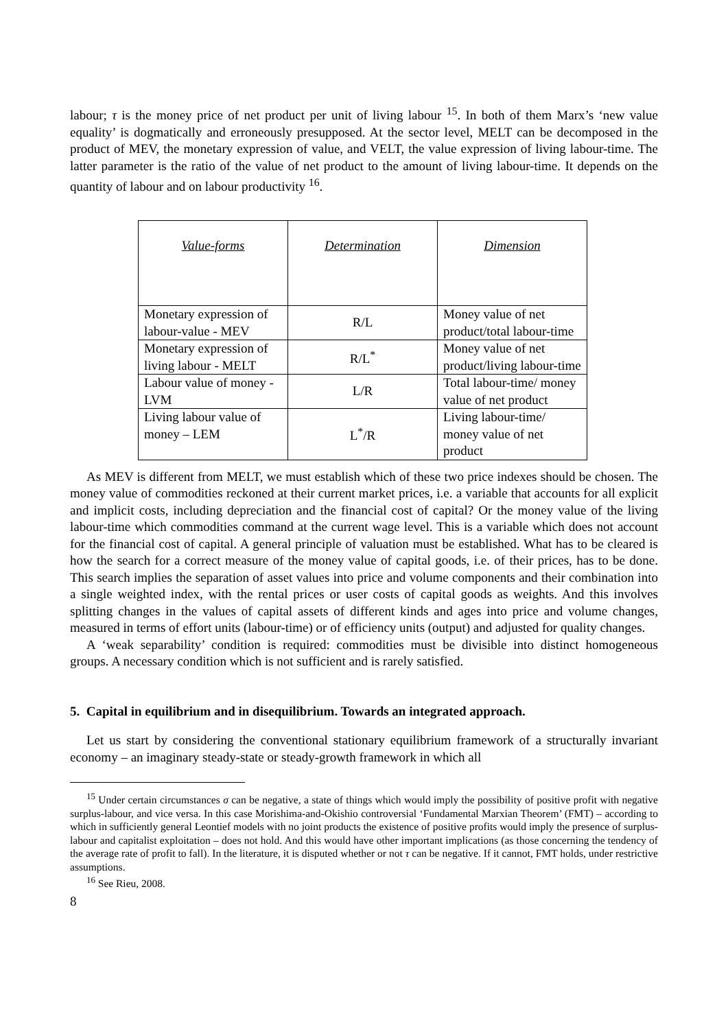labour; τ is the money price of net product per unit of living labour <sup>15</sup>. In both of them Marx’s ‘new value equality’ is dogmatically and erroneously presupposed. At the sector level, MELT can be decomposed in the product of MEV, the monetary expression of value, and VELT, the value expression of living labour-time. The latter parameter is the ratio of the value of net product to the amount of living labour-time. It depends on the quantity of labour and on labour productivity <sup>16</sup>.
| Value-forms | Determination | Dimension |
| --- | --- | --- |
| Monetary expression of labour-value - MEV | R/L | Money value of net product/total labour-time |
| Monetary expression of living labour - MELT | R/L<sup>*</sup> | Money value of net product/living labour-time |
| Labour value of money - LVM | L/R | Total labour-time/ money value of net product |
| Living labour value of money – LEM | L<sup>*</sup>/R | Living labour-time/ money value of net product |
As MEV is different from MELT, we must establish which of these two price indexes should be chosen. The money value of commodities reckoned at their current market prices, i.e. a variable that accounts for all explicit and implicit costs, including depreciation and the financial cost of capital? Or the money value of the living labour-time which commodities command at the current wage level. This is a variable which does not account for the financial cost of capital. A general principle of valuation must be established. What has to be cleared is how the search for a correct measure of the money value of capital goods, i.e. of their prices, has to be done. This search implies the separation of asset values into price and volume components and their combination into a single weighted index, with the rental prices or user costs of capital goods as weights. And this involves splitting changes in the values of capital assets of different kinds and ages into price and volume changes, measured in terms of effort units (labour-time) or of efficiency units (output) and adjusted for quality changes.
A ‘weak separability’ condition is required: commodities must be divisible into distinct homogeneous groups. A necessary condition which is not sufficient and is rarely satisfied.
5. Capital in equilibrium and in disequilibrium. Towards an integrated approach.
Let us start by considering the conventional stationary equilibrium framework of a structurally invariant economy – an imaginary steady-state or steady-growth framework in which all
<sup>15</sup> Under certain circumstances σ can be negative, a state of things which would imply the possibility of positive profit with negative surplus-labour, and vice versa. In this case Morishima-and-Okishio controversial ‘Fundamental Marxian Theorem’ (FMT) – according to which in sufficiently general Leontief models with no joint products the existence of positive profits would imply the presence of surplus-labour and capitalist exploitation – does not hold. And this would have other important implications (as those concerning the tendency of the average rate of profit to fall). In the literature, it is disputed whether or not τ can be negative. If it cannot, FMT holds, under restrictive assumptions.
<sup>16</sup> See Rieu, 2008.
8